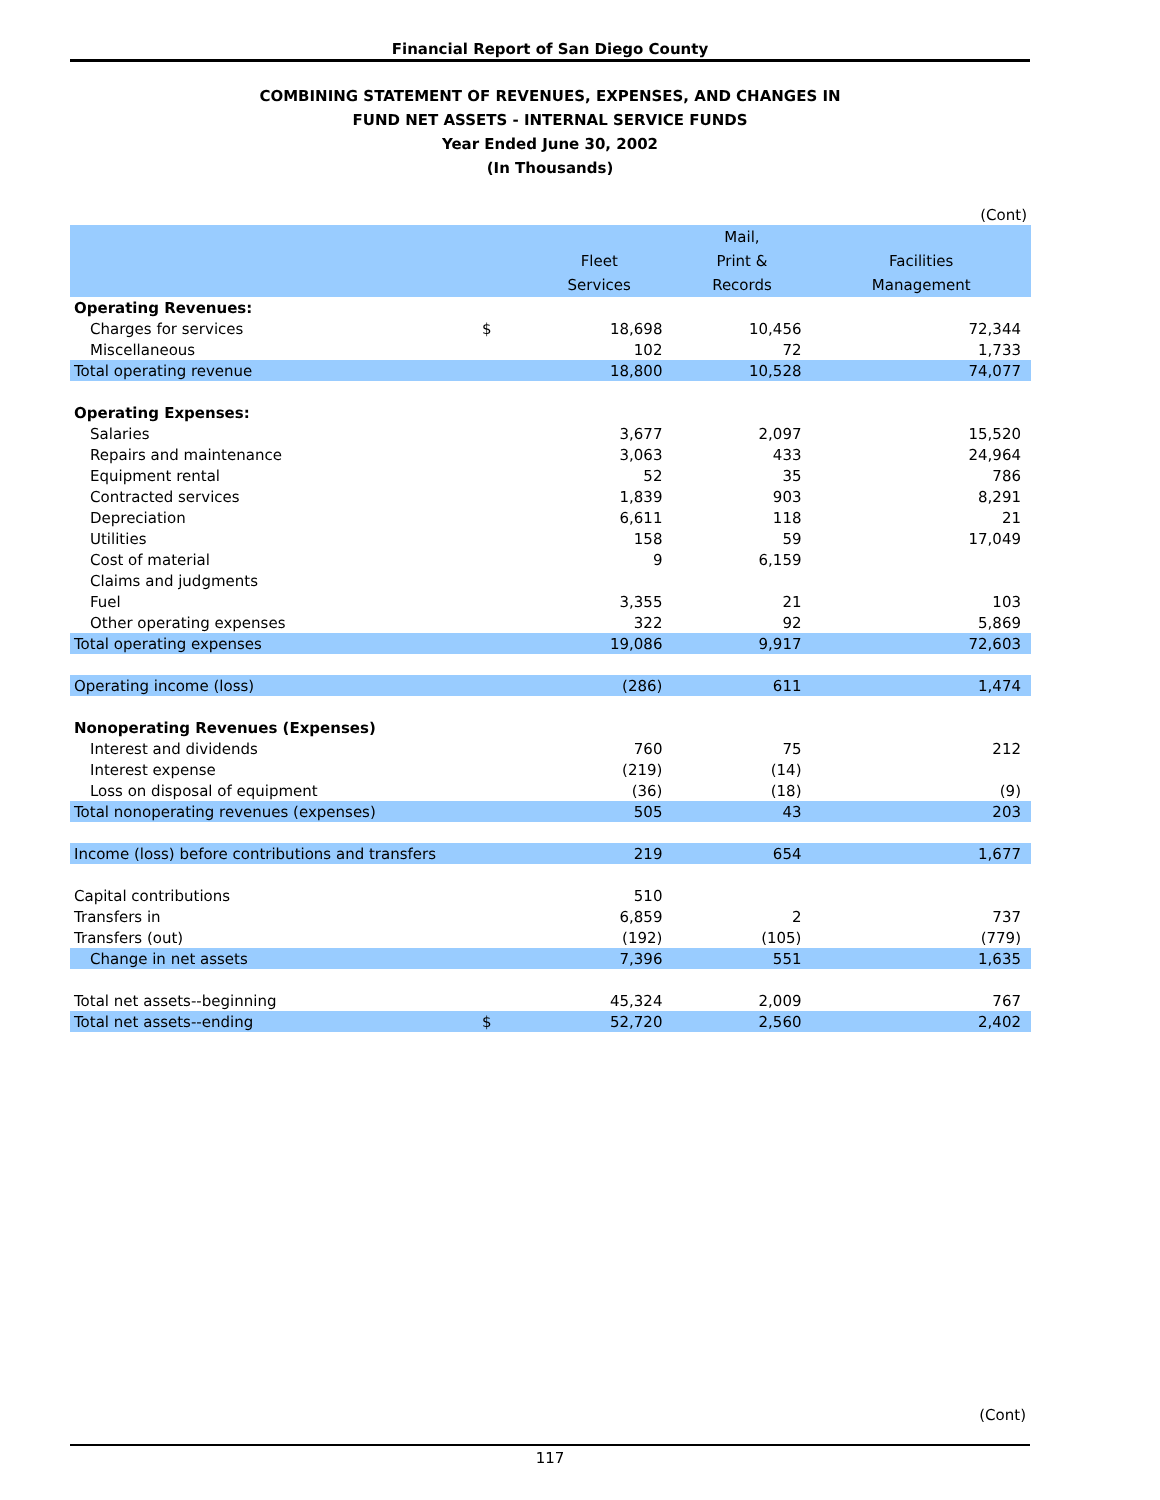Financial Report of San Diego County
COMBINING STATEMENT OF REVENUES, EXPENSES, AND CHANGES IN
FUND NET ASSETS - INTERNAL SERVICE FUNDS
Year Ended June 30, 2002
(In Thousands)
| | | | | (Cont) |
| | | | Mail, | |
| | | Fleet | Print & | Facilities |
| | | Services | Records | Management |
| Operating Revenues: | | | | |
| Charges for services | $ | 18,698 | 10,456 | 72,344 |
| Miscellaneous | | 102 | 72 | 1,733 |
| Total operating revenue | | 18,800 | 10,528 | 74,077 |
| Operating Expenses: | | | | |
| Salaries | | 3,677 | 2,097 | 15,520 |
| Repairs and maintenance | | 3,063 | 433 | 24,964 |
| Equipment rental | | 52 | 35 | 786 |
| Contracted services | | 1,839 | 903 | 8,291 |
| Depreciation | | 6,611 | 118 | 21 |
| Utilities | | 158 | 59 | 17,049 |
| Cost of material | | 9 | 6,159 | |
| Claims and judgments | | | | |
| Fuel | | 3,355 | 21 | 103 |
| Other operating expenses | | 322 | 92 | 5,869 |
| Total operating expenses | | 19,086 | 9,917 | 72,603 |
| Operating income (loss) | | (286) | 611 | 1,474 |
| Nonoperating Revenues (Expenses) | | | | |
| Interest and dividends | | 760 | 75 | 212 |
| Interest expense | | (219) | (14) | |
| Loss on disposal of equipment | | (36) | (18) | (9) |
| Total nonoperating revenues (expenses) | | 505 | 43 | 203 |
| Income (loss) before contributions and transfers | | 219 | 654 | 1,677 |
| Capital contributions | | 510 | | |
| Transfers in | | 6,859 | 2 | 737 |
| Transfers (out) | | (192) | (105) | (779) |
| Change in net assets | | 7,396 | 551 | 1,635 |
| Total net assets--beginning | | 45,324 | 2,009 | 767 |
| Total net assets--ending | $ | 52,720 | 2,560 | 2,402 |
(Cont)
117